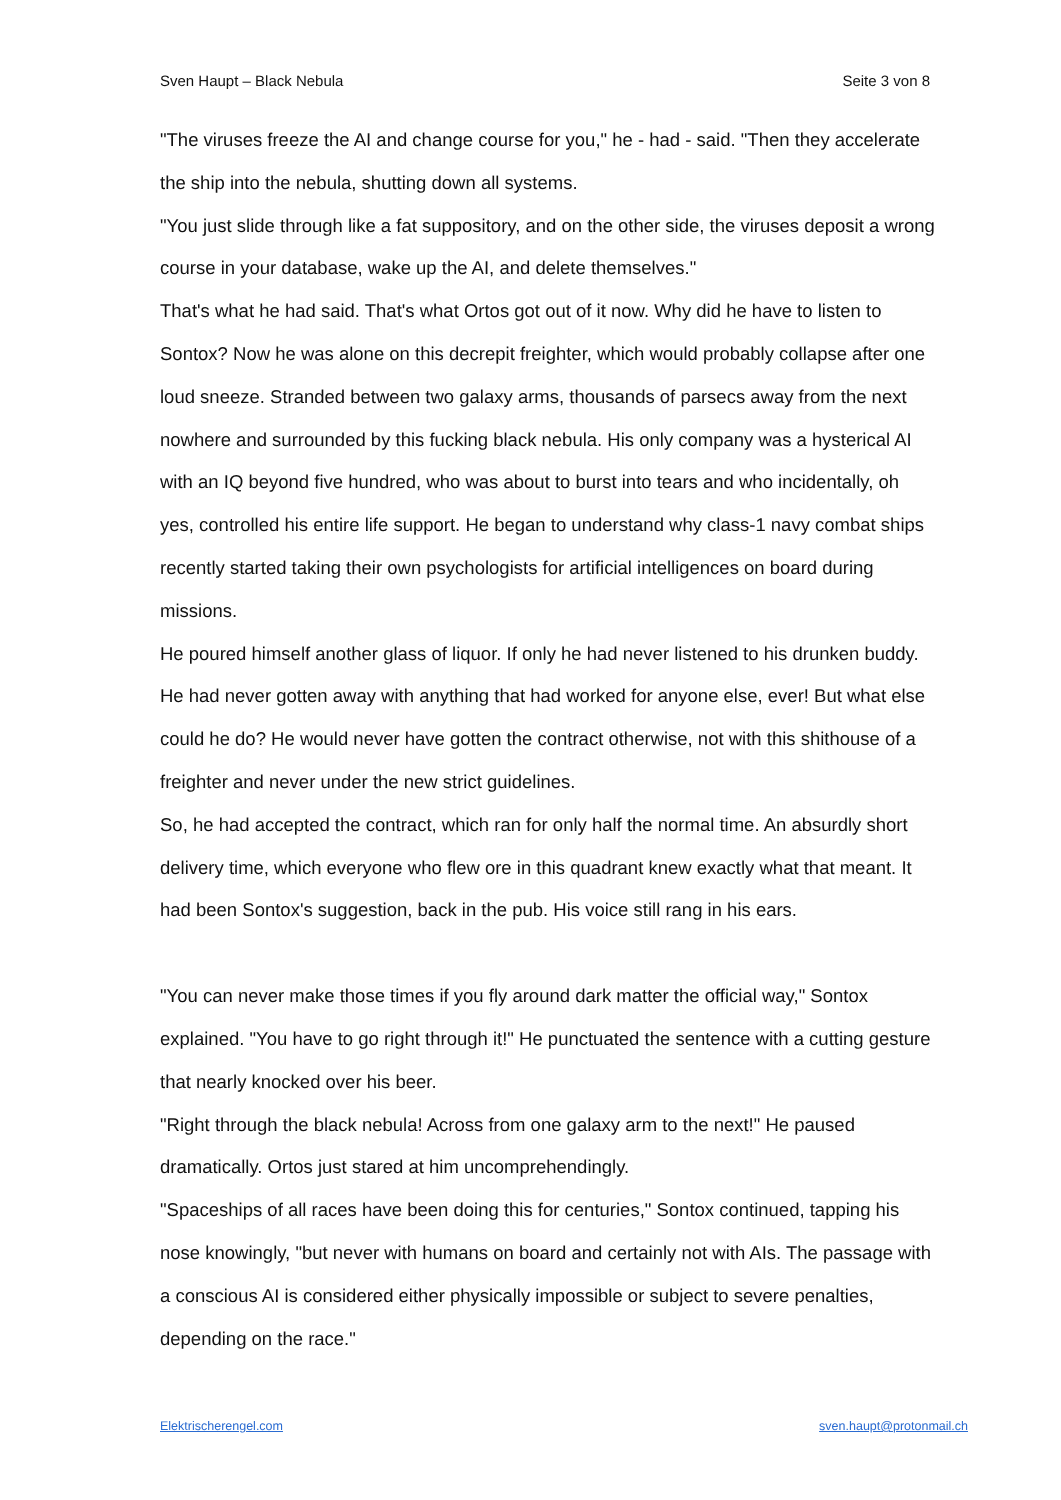Sven Haupt – Black Nebula Seite 3 von 8
"The viruses freeze the AI and change course for you," he - had - said. "Then they accelerate the ship into the nebula, shutting down all systems.
"You just slide through like a fat suppository, and on the other side, the viruses deposit a wrong course in your database, wake up the AI, and delete themselves."
That's what he had said. That's what Ortos got out of it now. Why did he have to listen to Sontox? Now he was alone on this decrepit freighter, which would probably collapse after one loud sneeze. Stranded between two galaxy arms, thousands of parsecs away from the next nowhere and surrounded by this fucking black nebula. His only company was a hysterical AI with an IQ beyond five hundred, who was about to burst into tears and who incidentally, oh yes, controlled his entire life support. He began to understand why class-1 navy combat ships recently started taking their own psychologists for artificial intelligences on board during missions.
He poured himself another glass of liquor. If only he had never listened to his drunken buddy. He had never gotten away with anything that had worked for anyone else, ever! But what else could he do? He would never have gotten the contract otherwise, not with this shithouse of a freighter and never under the new strict guidelines.
So, he had accepted the contract, which ran for only half the normal time. An absurdly short delivery time, which everyone who flew ore in this quadrant knew exactly what that meant. It had been Sontox's suggestion, back in the pub. His voice still rang in his ears.
"You can never make those times if you fly around dark matter the official way," Sontox explained. "You have to go right through it!" He punctuated the sentence with a cutting gesture that nearly knocked over his beer.
"Right through the black nebula! Across from one galaxy arm to the next!" He paused dramatically. Ortos just stared at him uncomprehendingly.
"Spaceships of all races have been doing this for centuries," Sontox continued, tapping his nose knowingly, "but never with humans on board and certainly not with AIs. The passage with a conscious AI is considered either physically impossible or subject to severe penalties, depending on the race."
Elektrischerengel.com sven.haupt@protonmail.ch